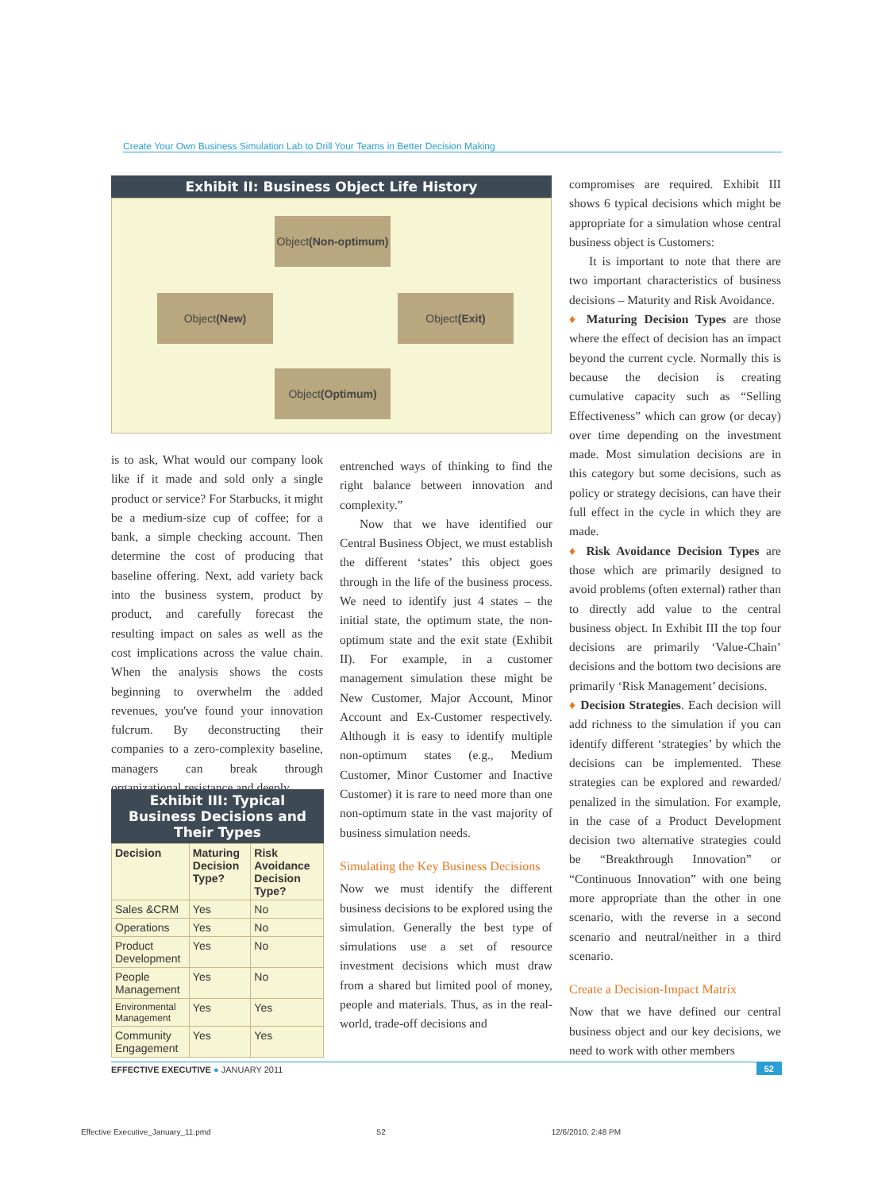Create Your Own Business Simulation Lab to Drill Your Teams in Better Decision Making
Exhibit II: Business Object Life History
Object (Non-optimum)
Object (New) Object (Exit)
Object (Optimum)
is to ask, What would our company look like if it made and sold only a single product or service? For Starbucks, it might be a medium-size cup of coffee; for a bank, a simple checking account. Then determine the cost of producing that baseline offering. Next, add variety back into the business system, product by product, and carefully forecast the resulting impact on sales as well as the cost implications across the value chain. When the analysis shows the costs beginning to overwhelm the added revenues, you've found your innovation fulcrum. By deconstructing their companies to a zero-complexity baseline, managers can break through organizational resistance and deeply
Exhibit III: Typical Business Decisions and Their Types
| Decision | Maturing Decision Type? | Risk Avoidance Decision Type? |
| --- | --- | --- |
| Sales &CRM | Yes | No |
| Operations | Yes | No |
| Product Development | Yes | No |
| People Management | Yes | No |
| Environmental Management | Yes | Yes |
| Community Engagement | Yes | Yes |
entrenched ways of thinking to find the right balance between innovation and complexity.”
Now that we have identified our Central Business Object, we must establish the different ‘states’ this object goes through in the life of the business process. We need to identify just 4 states – the initial state, the optimum state, the non-optimum state and the exit state (Exhibit II). For example, in a customer management simulation these might be New Customer, Major Account, Minor Account and Ex-Customer respectively. Although it is easy to identify multiple non-optimum states (e.g., Medium Customer, Minor Customer and Inactive Customer) it is rare to need more than one non-optimum state in the vast majority of business simulation needs.
Simulating the Key Business Decisions
Now we must identify the different business decisions to be explored using the simulation. Generally the best type of simulations use a set of resource investment decisions which must draw from a shared but limited pool of money, people and materials. Thus, as in the real-world, trade-off decisions and
compromises are required. Exhibit III shows 6 typical decisions which might be appropriate for a simulation whose central business object is Customers:
It is important to note that there are two important characteristics of business decisions – Maturity and Risk Avoidance.
♦ Maturing Decision Types are those where the effect of decision has an impact beyond the current cycle. Normally this is because the decision is creating cumulative capacity such as “Selling Effectiveness” which can grow (or decay) over time depending on the investment made. Most simulation decisions are in this category but some decisions, such as policy or strategy decisions, can have their full effect in the cycle in which they are made.
♦ Risk Avoidance Decision Types are those which are primarily designed to avoid problems (often external) rather than to directly add value to the central business object. In Exhibit III the top four decisions are primarily ‘Value-Chain’ decisions and the bottom two decisions are primarily ‘Risk Management’ decisions.
♦ Decision Strategies. Each decision will add richness to the simulation if you can identify different ‘strategies’ by which the decisions can be implemented. These strategies can be explored and rewarded/ penalized in the simulation. For example, in the case of a Product Development decision two alternative strategies could be “Breakthrough Innovation” or “Continuous Innovation” with one being more appropriate than the other in one scenario, with the reverse in a second scenario and neutral/neither in a third scenario.
Create a Decision-Impact Matrix
Now that we have defined our central business object and our key decisions, we need to work with other members
EFFECTIVE EXECUTIVE ● JANUARY 2011 52
Effective Executive_January_11.pmd 52 12/6/2010, 2:48 PM